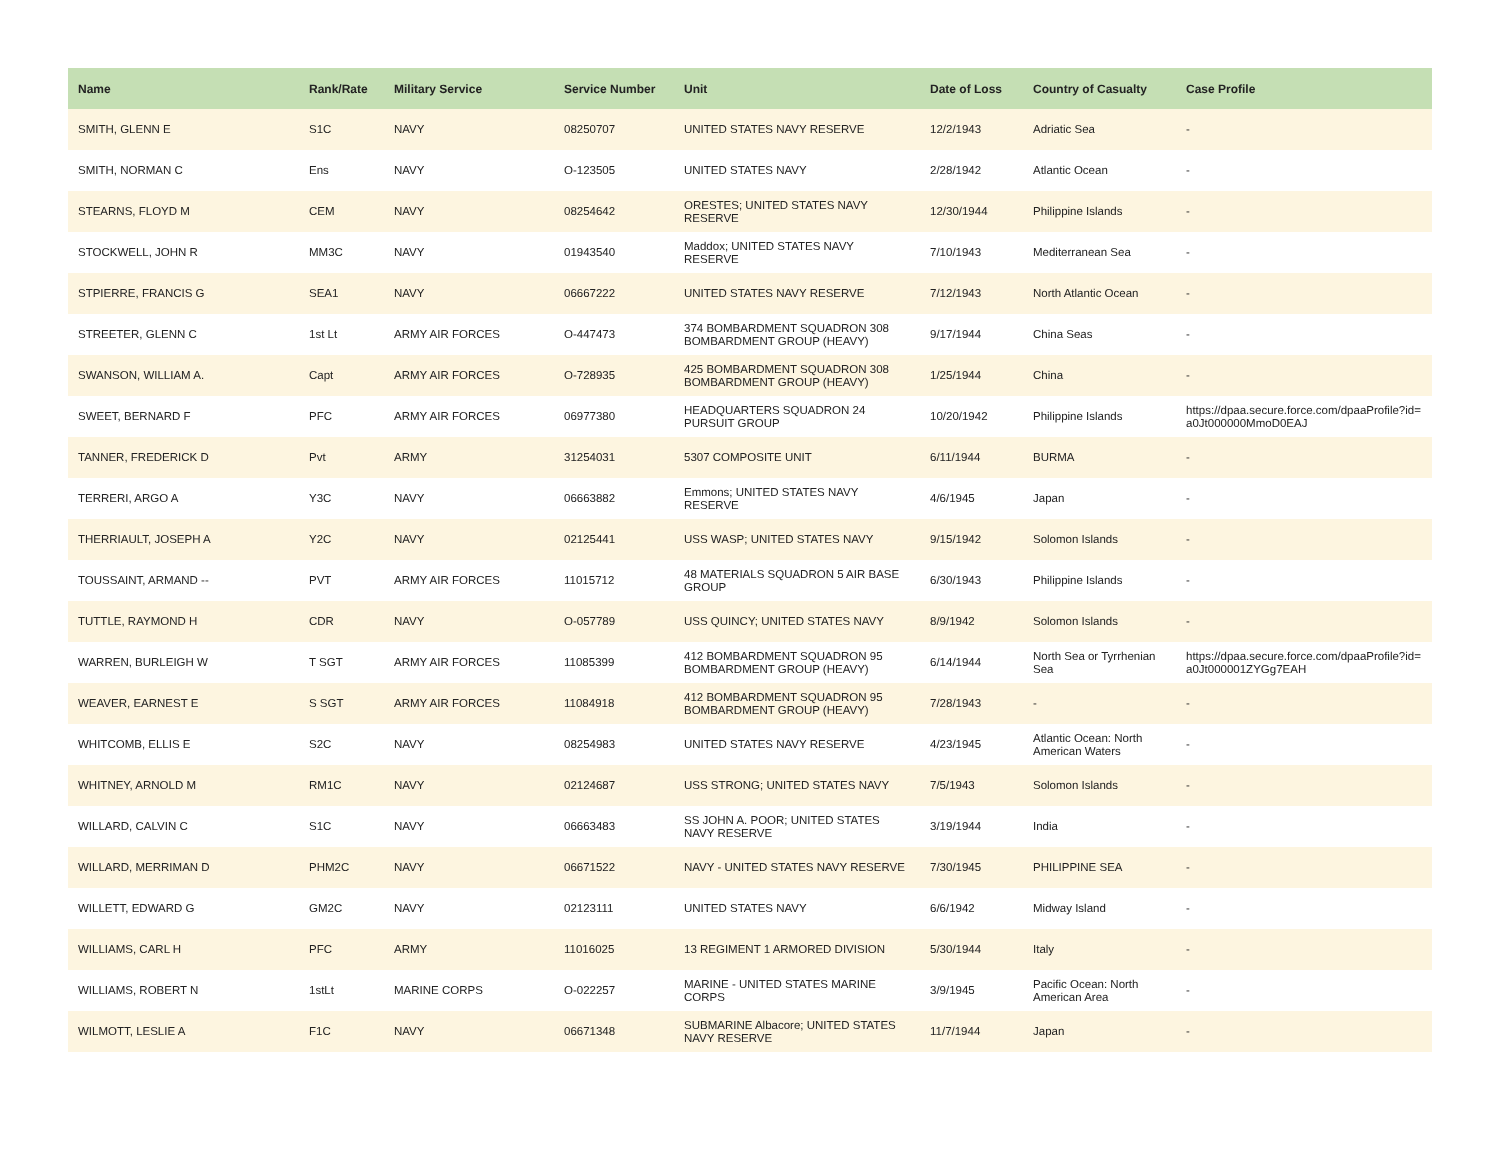| Name | Rank/Rate | Military Service | Service Number | Unit | Date of Loss | Country of Casualty | Case Profile |
| --- | --- | --- | --- | --- | --- | --- | --- |
| SMITH, GLENN E | S1C | NAVY | 08250707 | UNITED STATES NAVY RESERVE | 12/2/1943 | Adriatic Sea | - |
| SMITH, NORMAN C | Ens | NAVY | O-123505 | UNITED STATES NAVY | 2/28/1942 | Atlantic Ocean | - |
| STEARNS, FLOYD M | CEM | NAVY | 08254642 | ORESTES; UNITED STATES NAVY RESERVE | 12/30/1944 | Philippine Islands | - |
| STOCKWELL, JOHN R | MM3C | NAVY | 01943540 | Maddox; UNITED STATES NAVY RESERVE | 7/10/1943 | Mediterranean Sea | - |
| STPIERRE, FRANCIS G | SEA1 | NAVY | 06667222 | UNITED STATES NAVY RESERVE | 7/12/1943 | North Atlantic Ocean | - |
| STREETER, GLENN C | 1st Lt | ARMY AIR FORCES | O-447473 | 374 BOMBARDMENT SQUADRON 308 BOMBARDMENT GROUP (HEAVY) | 9/17/1944 | China Seas | - |
| SWANSON, WILLIAM A. | Capt | ARMY AIR FORCES | O-728935 | 425 BOMBARDMENT SQUADRON 308 BOMBARDMENT GROUP (HEAVY) | 1/25/1944 | China | - |
| SWEET, BERNARD F | PFC | ARMY AIR FORCES | 06977380 | HEADQUARTERS SQUADRON 24 PURSUIT GROUP | 10/20/1942 | Philippine Islands | https://dpaa.secure.force.com/dpaaProfile?id= a0Jt000000MmoD0EAJ |
| TANNER, FREDERICK D | Pvt | ARMY | 31254031 | 5307 COMPOSITE UNIT | 6/11/1944 | BURMA | - |
| TERRERI, ARGO A | Y3C | NAVY | 06663882 | Emmons; UNITED STATES NAVY RESERVE | 4/6/1945 | Japan | - |
| THERRIAULT, JOSEPH A | Y2C | NAVY | 02125441 | USS WASP; UNITED STATES NAVY | 9/15/1942 | Solomon Islands | - |
| TOUSSAINT, ARMAND -- | PVT | ARMY AIR FORCES | 11015712 | 48 MATERIALS SQUADRON 5 AIR BASE GROUP | 6/30/1943 | Philippine Islands | - |
| TUTTLE, RAYMOND H | CDR | NAVY | O-057789 | USS QUINCY; UNITED STATES NAVY | 8/9/1942 | Solomon Islands | - |
| WARREN, BURLEIGH W | T SGT | ARMY AIR FORCES | 11085399 | 412 BOMBARDMENT SQUADRON 95 BOMBARDMENT GROUP (HEAVY) | 6/14/1944 | North Sea or Tyrrhenian Sea | https://dpaa.secure.force.com/dpaaProfile?id= a0Jt000001ZYGg7EAH |
| WEAVER, EARNEST E | S SGT | ARMY AIR FORCES | 11084918 | 412 BOMBARDMENT SQUADRON 95 BOMBARDMENT GROUP (HEAVY) | 7/28/1943 | - | - |
| WHITCOMB, ELLIS E | S2C | NAVY | 08254983 | UNITED STATES NAVY RESERVE | 4/23/1945 | Atlantic Ocean: North American Waters | - |
| WHITNEY, ARNOLD M | RM1C | NAVY | 02124687 | USS STRONG; UNITED STATES NAVY | 7/5/1943 | Solomon Islands | - |
| WILLARD, CALVIN C | S1C | NAVY | 06663483 | SS JOHN A. POOR; UNITED STATES NAVY RESERVE | 3/19/1944 | India | - |
| WILLARD, MERRIMAN D | PHM2C | NAVY | 06671522 | NAVY - UNITED STATES NAVY RESERVE | 7/30/1945 | PHILIPPINE SEA | - |
| WILLETT, EDWARD G | GM2C | NAVY | 02123111 | UNITED STATES NAVY | 6/6/1942 | Midway Island | - |
| WILLIAMS, CARL H | PFC | ARMY | 11016025 | 13 REGIMENT 1 ARMORED DIVISION | 5/30/1944 | Italy | - |
| WILLIAMS, ROBERT N | 1stLt | MARINE CORPS | O-022257 | MARINE - UNITED STATES MARINE CORPS | 3/9/1945 | Pacific Ocean: North American Area | - |
| WILMOTT, LESLIE A | F1C | NAVY | 06671348 | SUBMARINE Albacore; UNITED STATES NAVY RESERVE | 11/7/1944 | Japan | - |